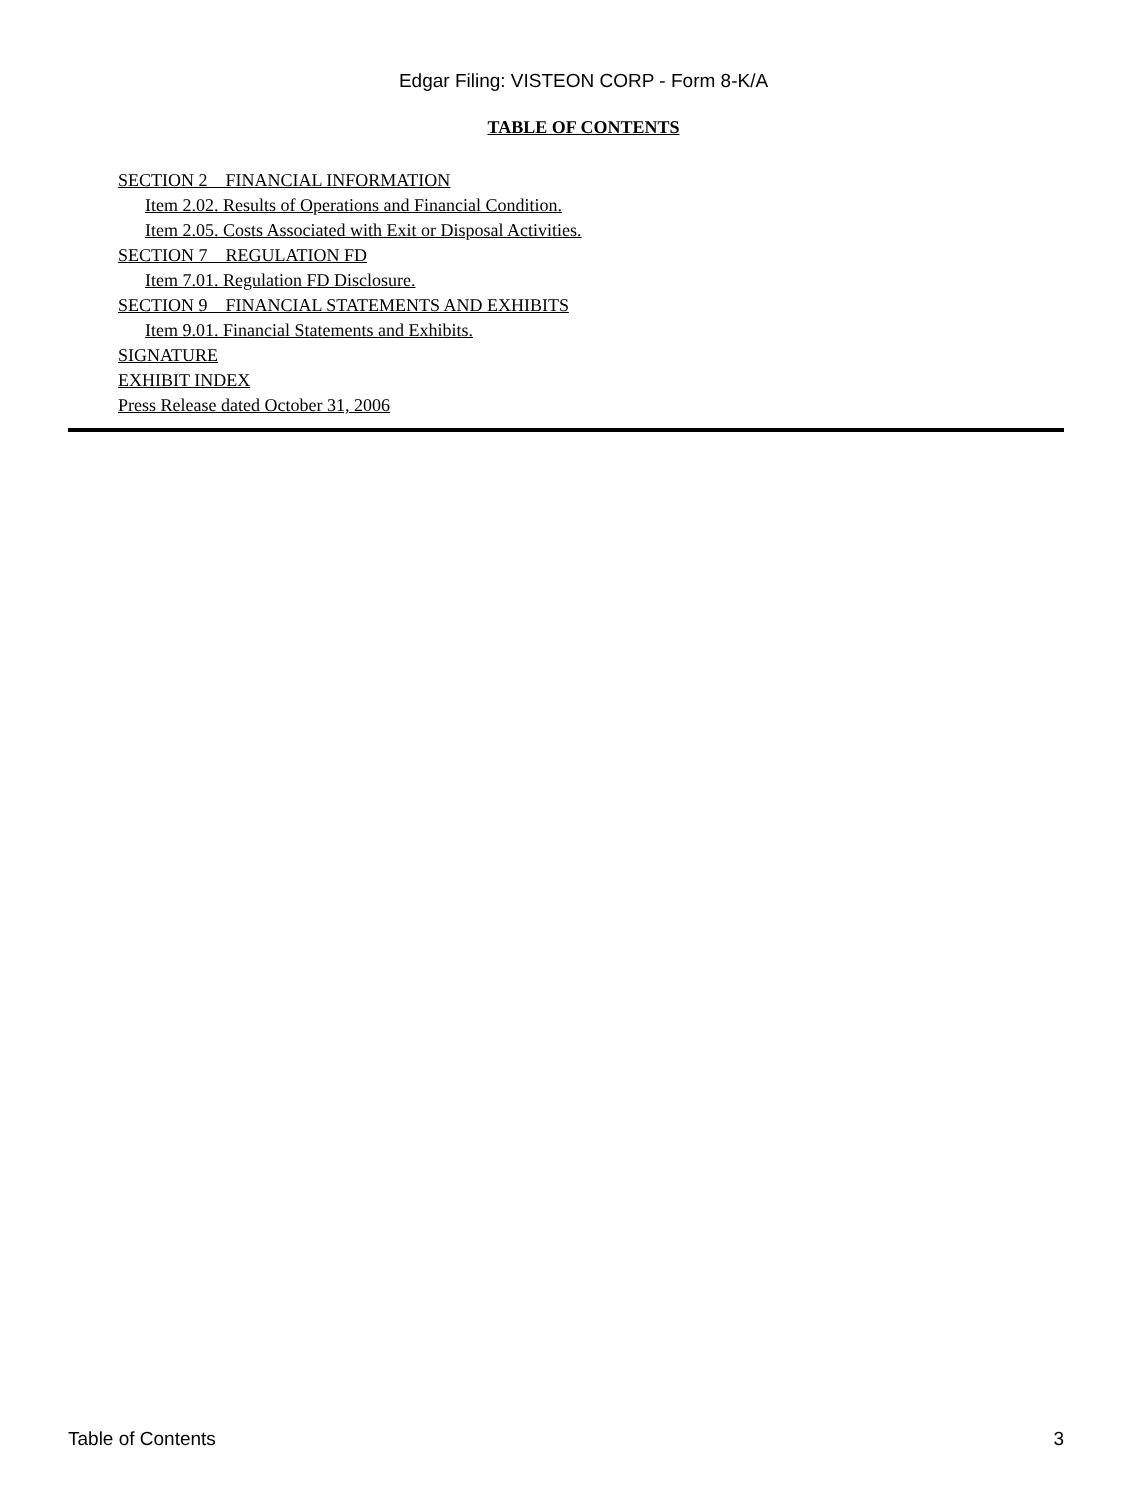Edgar Filing: VISTEON CORP - Form 8-K/A
TABLE OF CONTENTS
SECTION 2 FINANCIAL INFORMATION
Item 2.02. Results of Operations and Financial Condition.
Item 2.05. Costs Associated with Exit or Disposal Activities.
SECTION 7 REGULATION FD
Item 7.01. Regulation FD Disclosure.
SECTION 9 FINANCIAL STATEMENTS AND EXHIBITS
Item 9.01. Financial Statements and Exhibits.
SIGNATURE
EXHIBIT INDEX
Press Release dated October 31, 2006
Table of Contents 3